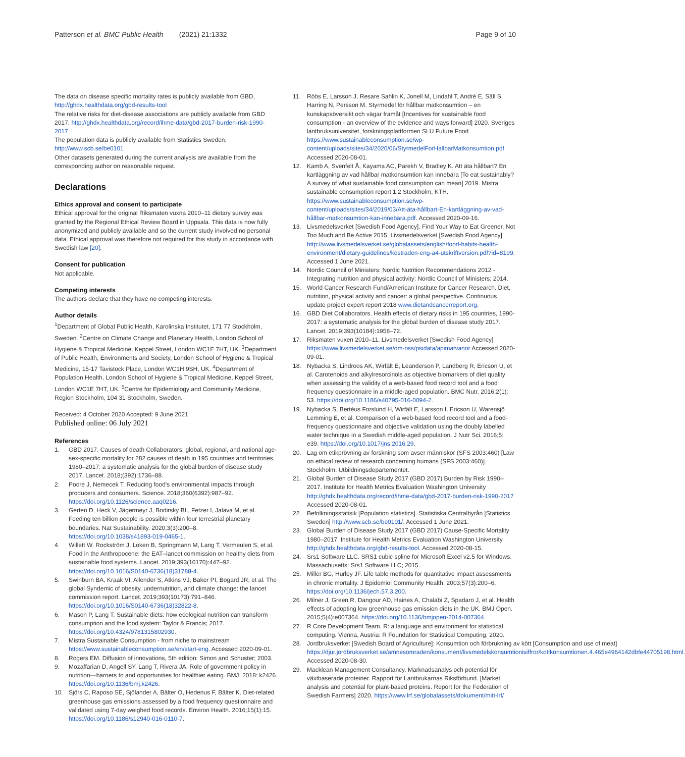Patterson et al. BMC Public Health (2021) 21:1332
Page 9 of 10
The data on disease specific mortality rates is publicly available from GBD, http://ghdx.healthdata.org/gbd-results-tool
The relative risks for diet-disease associations are publicly available from GBD 2017, http://ghdx.healthdata.org/record/ihme-data/gbd-2017-burden-risk-1990-2017
The population data is publicly available from Statistics Sweden, http://www.scb.se/be0101
Other datasets generated during the current analysis are available from the corresponding author on reasonable request.
Declarations
Ethics approval and consent to participate
Ethical approval for the original Riksmaten vuxna 2010–11 dietary survey was granted by the Regional Ethical Review Board in Uppsala. This data is now fully anonymized and publicly available and so the current study involved no personal data. Ethical approval was therefore not required for this study in accordance with Swedish law [20].
Consent for publication
Not applicable.
Competing interests
The authors declare that they have no competing interests.
Author details
<sup>1</sup> Department of Global Public Health, Karolinska Institutet, 171 77 Stockholm, Sweden. <sup>2</sup>Centre on Climate Change and Planetary Health, London School of Hygiene & Tropical Medicine, Keppel Street, London WC1E 7HT, UK. <sup>3</sup>Department of Public Health, Environments and Society, London School of Hygiene & Tropical Medicine, 15-17 Tavistock Place, London WC1H 9SH, UK. <sup>4</sup>Department of Population Health, London School of Hygiene & Tropical Medicine, Keppel Street, London WC1E 7HT, UK. <sup>5</sup>Centre for Epidemiology and Community Medicine, Region Stockholm, 104 31 Stockholm, Sweden.
Received: 4 October 2020 Accepted: 9 June 2021
Published online: 06 July 2021
References
1. GBD 2017. Causes of death Collaborators: global, regional, and national age-sex-specific mortality for 282 causes of death in 195 countries and territories, 1980–2017: a systematic analysis for the global burden of disease study 2017. Lancet. 2018;(392):1736–88.
2. Poore J, Nemecek T. Reducing food's environmental impacts through producers and consumers. Science. 2018;360(6392):987–92. https://doi.org/10.1126/science.aaq0216.
3. Gerten D, Heck V, Jägermeyr J, Bodirsky BL, Fetzer I, Jalava M, et al. Feeding ten billion people is possible within four terrestrial planetary boundaries. Nat Sustainability. 2020;3(3):200–8. https://doi.org/10.1038/s41893-019-0465-1.
4. Willett W, Rockström J, Loken B, Springmann M, Lang T, Vermeulen S, et al. Food in the Anthropocene: the EAT–lancet commission on healthy diets from sustainable food systems. Lancet. 2019;393(10170):447–92. https://doi.org/10.1016/S0140-6736(18)31788-4.
5. Swinburn BA, Kraak VI, Allender S, Atkins VJ, Baker PI, Bogard JR, et al. The global Syndemic of obesity, undernutrition, and climate change: the lancet commission report. Lancet. 2019;393(10173):791–846. https://doi.org/10.1016/S0140-6736(18)32822-8.
6. Mason P, Lang T. Sustainable diets: how ecological nutrition can transform consumption and the food system: Taylor & Francis; 2017. https://doi.org/10.4324/9781315802930.
7. Mistra Sustainable Consumption - from niche to mainstream https://www.sustainableconsumption.se/en/start-eng. Accessed 2020-09-01.
8. Rogers EM. Diffusion of innovations, 5th edition: Simon and Schuster; 2003.
9. Mozaffarian D, Angell SY, Lang T, Rivera JA. Role of government policy in nutrition—barriers to and opportunities for healthier eating. BMJ. 2018: k2426. https://doi.org/10.1136/bmj.k2426.
10. Sjörs C, Raposo SE, Sjölander A, Bälter O, Hedenus F, Bälter K. Diet-related greenhouse gas emissions assessed by a food frequency questionnaire and validated using 7-day weighed food records. Environ Health. 2016;15(1):15. https://doi.org/10.1186/s12940-016-0110-7.
11. Röös E, Larsson J, Resare Sahlin K, Jonell M, Lindahl T, André E, Säll S, Harring N, Persson M. Styrmedel för hållbar matkonsumtion – en kunskapsöversikt och vägar framåt [Incentives for sustainable food consumption - an overview of the evidence and ways forward] 2020. Sveriges lantbruksuniversitet, forskningsplattformen SLU Future Food https://www.sustainableconsumption.se/wp-content/uploads/sites/34/2020/06/StyrmedelForHallbarMatkonsumtion.pdf Accessed 2020-08-01.
12. Kamb A, Svenfelt Å, Kayama AC, Parekh V, Bradley K. Att äta hållbart? En kartläggning av vad hållbar matkonsumtion kan innebära [To eat sustainably? A survey of what sustainable food consumption can mean] 2019. Mistra sustainable consumption report 1:2 Stockholm, KTH. https://www.sustainableconsumption.se/wp-content/uploads/sites/34/2019/03/Att-äta-hållbart-En-kartläggning-av-vad-hållbar-matkonsumtion-kan-innebära.pdf. Accessed 2020-09-16.
13. Livsmedelsverket [Swedish Food Agency]. Find Your Way to Eat Greener, Not Too Much and Be Active 2015. Livsmedelsverket [Swedish Food Agency] http://www.livsmedelsverket.se/globalassets/english/food-habits-health-environment/dietary-guidelines/kostraden-eng-a4-utskriftversion.pdf?id=8199. Accessed 1 June 2021.
14. Nordic Council of Ministers: Nordic Nutrition Recommendations 2012 - Integrating nutrition and physical activity: Nordic Council of Ministers; 2014.
15. World Cancer Research Fund/American Institute for Cancer Research. Diet, nutrition, physical activity and cancer: a global perspective. Continuous update project expert report 2018 www.dietandcancerreport.org.
16. GBD Diet Collaborators. Health effects of dietary risks in 195 countries, 1990-2017: a systematic analysis for the global burden of disease study 2017. Lancet. 2019;393(10184):1958–72.
17. Riksmaten vuxen 2010–11. Livsmedelsverket [Swedish Food Agency] https://www.livsmedelsverket.se/om-oss/psidata/apimatvanor Accessed 2020-09-01.
18. Nybacka S, Lindroos AK, Wirfält E, Leanderson P, Landberg R, Ericson U, et al. Carotenoids and alkylresorcinols as objective biomarkers of diet quality when assessing the validity of a web-based food record tool and a food frequency questionnaire in a middle-aged population. BMC Nutr. 2016;2(1): 53. https://doi.org/10.1186/s40795-016-0094-2.
19. Nybacka S, Bertéus Forslund H, Wirfält E, Larsson I, Ericson U, Warensjö Lemming E, et al. Comparison of a web-based food record tool and a food-frequency questionnaire and objective validation using the doubly labelled water technique in a Swedish middle-aged population. J Nutr Sci. 2016;5: e39. https://doi.org/10.1017/jns.2016.29.
20. Lag om etikprövning av forskning som avser människor (SFS 2003:460) [Law on ethical review of research concerning humans (SFS 2003:460)]. Stockholm: Utbildningsdepartementet.
21. Global Burden of Disease Study 2017 (GBD 2017) Burden by Risk 1990–2017. Institute for Health Metrics Evaluation Washington University http://ghdx.healthdata.org/record/ihme-data/gbd-2017-burden-risk-1990-2017 Accessed 2020-08-01.
22. Befolkningsstatisik [Population statistics]. Statistiska Centralbyrån [Statistics Sweden] http://www.scb.se/be0101/. Accessed 1 June 2021.
23. Global Burden of Disease Study 2017 (GBD 2017) Cause-Specific Mortality 1980–2017. Institute for Health Metrics Evaluation Washington University http://ghdx.healthdata.org/gbd-results-tool. Accessed 2020-08-15.
24. Srs1 Software LLC. SRS1 cubic spline for Microsoft Excel v2.5 for Windows. Massachusetts: Srs1 Software LLC; 2015.
25. Miller BG, Hurley JF. Life table methods for quantitative impact assessments in chronic mortality. J Epidemiol Community Health. 2003;57(3):200–6. https://doi.org/10.1136/jech.57.3.200.
26. Milner J, Green R, Dangour AD, Haines A, Chalabi Z, Spadaro J, et al. Health effects of adopting low greenhouse gas emission diets in the UK. BMJ Open. 2015;5(4):e007364. https://doi.org/10.1136/bmjopen-2014-007364.
27. R Core Development Team. R: a language and environment for statistical computing. Vienna, Austria: R Foundation for Statistical Computing; 2020.
28. Jordbruksverket [Swedish Board of Agriculture]: Konsumtion och förbrukning av kött [Consumption and use of meat] https://djur.jordbruksverket.se/amnesomraden/konsument/livsmedelskonsumtionisiffror/kottkonsumtionen.4.465e4964142dbfe44705198.html. Accessed 2020-08-30.
29. Macklean Management Consultancy. Marknadsanalys och potential för växtbaserade proteiner. Rapport för Lantbrukarnas Riksförbund. [Market analysis and potential for plant-based proteins. Report for the Federation of Swedish Farmers] 2020. https://www.lrf.se/globalassets/dokument/mitt-lrf/